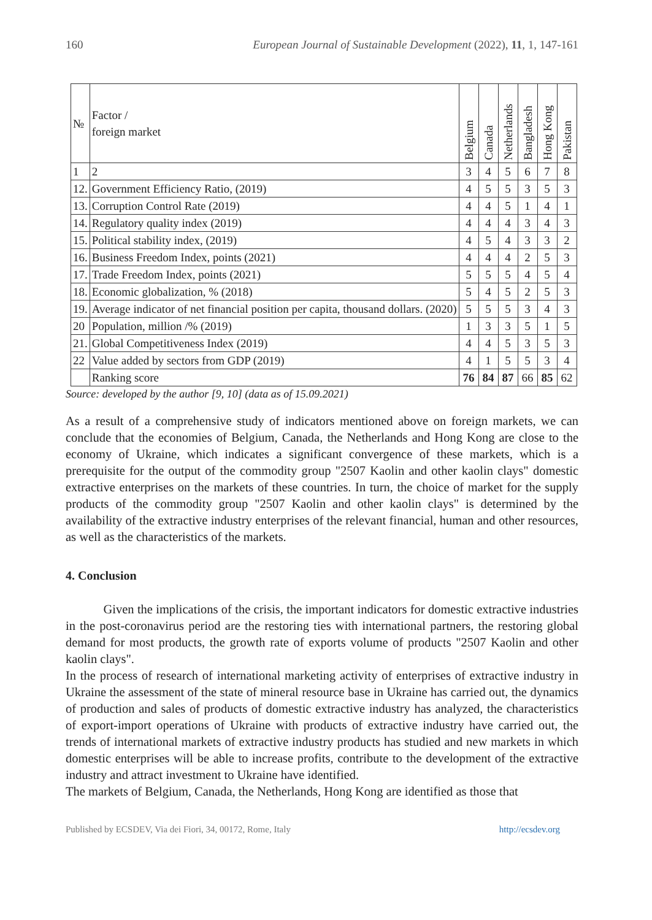160 European Journal of Sustainable Development (2022), 11, 1, 147-161
| № | Factor / foreign market | Belgium | Canada | Netherlands | Bangladesh | Hong Kong | Pakistan |
| --- | --- | --- | --- | --- | --- | --- | --- |
| 1 | 2 | 3 | 4 | 5 | 6 | 7 | 8 |
| 12. | Government Efficiency Ratio, (2019) | 4 | 5 | 5 | 3 | 5 | 3 |
| 13. | Corruption Control Rate (2019) | 4 | 4 | 5 | 1 | 4 | 1 |
| 14. | Regulatory quality index (2019) | 4 | 4 | 4 | 3 | 4 | 3 |
| 15. | Political stability index, (2019) | 4 | 5 | 4 | 3 | 3 | 2 |
| 16. | Business Freedom Index, points (2021) | 4 | 4 | 4 | 2 | 5 | 3 |
| 17. | Trade Freedom Index, points (2021) | 5 | 5 | 5 | 4 | 5 | 4 |
| 18. | Economic globalization, % (2018) | 5 | 4 | 5 | 2 | 5 | 3 |
| 19. | Average indicator of net financial position per capita, thousand dollars. (2020) | 5 | 5 | 5 | 3 | 4 | 3 |
| 20 | Population, million /% (2019) | 1 | 3 | 3 | 5 | 1 | 5 |
| 21. | Global Competitiveness Index (2019) | 4 | 4 | 5 | 3 | 5 | 3 |
| 22 | Value added by sectors from GDP (2019) | 4 | 1 | 5 | 5 | 3 | 4 |
| | Ranking score | 76 | 84 | 87 | 66 | 85 | 62 |
Source: developed by the author [9, 10] (data as of 15.09.2021)
As a result of a comprehensive study of indicators mentioned above on foreign markets, we can conclude that the economies of Belgium, Canada, the Netherlands and Hong Kong are close to the economy of Ukraine, which indicates a significant convergence of these markets, which is a prerequisite for the output of the commodity group "2507 Kaolin and other kaolin clays" domestic extractive enterprises on the markets of these countries. In turn, the choice of market for the supply products of the commodity group "2507 Kaolin and other kaolin clays" is determined by the availability of the extractive industry enterprises of the relevant financial, human and other resources, as well as the characteristics of the markets.
4. Conclusion
   Given the implications of the crisis, the important indicators for domestic extractive industries in the post-coronavirus period are the restoring ties with international partners, the restoring global demand for most products, the growth rate of exports volume of products "2507 Kaolin and other kaolin clays".
In the process of research of international marketing activity of enterprises of extractive industry in Ukraine the assessment of the state of mineral resource base in Ukraine has carried out, the dynamics of production and sales of products of domestic extractive industry has analyzed, the characteristics of export-import operations of Ukraine with products of extractive industry have carried out, the trends of international markets of extractive industry products has studied and new markets in which domestic enterprises will be able to increase profits, contribute to the development of the extractive industry and attract investment to Ukraine have identified.
The markets of Belgium, Canada, the Netherlands, Hong Kong are identified as those that
Published by ECSDEV, Via dei Fiori, 34, 00172, Rome, Italy http://ecsdev.org